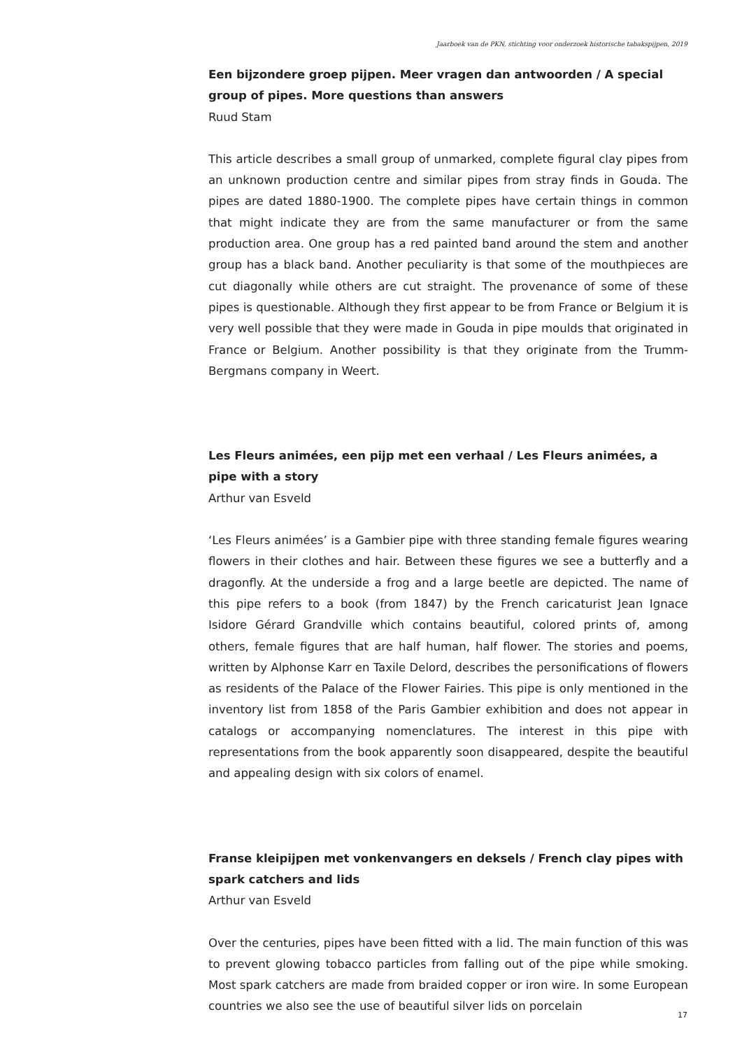Jaarboek van de PKN, stichting voor onderzoek historische tabakspijpen, 2019
Een bijzondere groep pijpen. Meer vragen dan antwoorden / A special group of pipes. More questions than answers
Ruud Stam
This article describes a small group of unmarked, complete figural clay pipes from an unknown production centre and similar pipes from stray finds in Gouda. The pipes are dated 1880-1900. The complete pipes have certain things in common that might indicate they are from the same manufacturer or from the same production area. One group has a red painted band around the stem and another group has a black band. Another peculiarity is that some of the mouthpieces are cut diagonally while others are cut straight. The provenance of some of these pipes is questionable. Although they first appear to be from France or Belgium it is very well possible that they were made in Gouda in pipe moulds that originated in France or Belgium. Another possibility is that they originate from the Trumm-Bergmans company in Weert.
Les Fleurs animées, een pijp met een verhaal / Les Fleurs animées, a pipe with a story
Arthur van Esveld
‘Les Fleurs animées’ is a Gambier pipe with three standing female figures wearing flowers in their clothes and hair. Between these figures we see a butterfly and a dragonfly. At the underside a frog and a large beetle are depicted. The name of this pipe refers to a book (from 1847) by the French caricaturist Jean Ignace Isidore Gérard Grandville which contains beautiful, colored prints of, among others, female figures that are half human, half flower. The stories and poems, written by Alphonse Karr en Taxile Delord, describes the personifications of flowers as residents of the Palace of the Flower Fairies. This pipe is only mentioned in the inventory list from 1858 of the Paris Gambier exhibition and does not appear in catalogs or accompanying nomenclatures. The interest in this pipe with representations from the book apparently soon disappeared, despite the beautiful and appealing design with six colors of enamel.
Franse kleipijpen met vonkenvangers en deksels / French clay pipes with spark catchers and lids
Arthur van Esveld
Over the centuries, pipes have been fitted with a lid. The main function of this was to prevent glowing tobacco particles from falling out of the pipe while smoking. Most spark catchers are made from braided copper or iron wire. In some European countries we also see the use of beautiful silver lids on porcelain
17